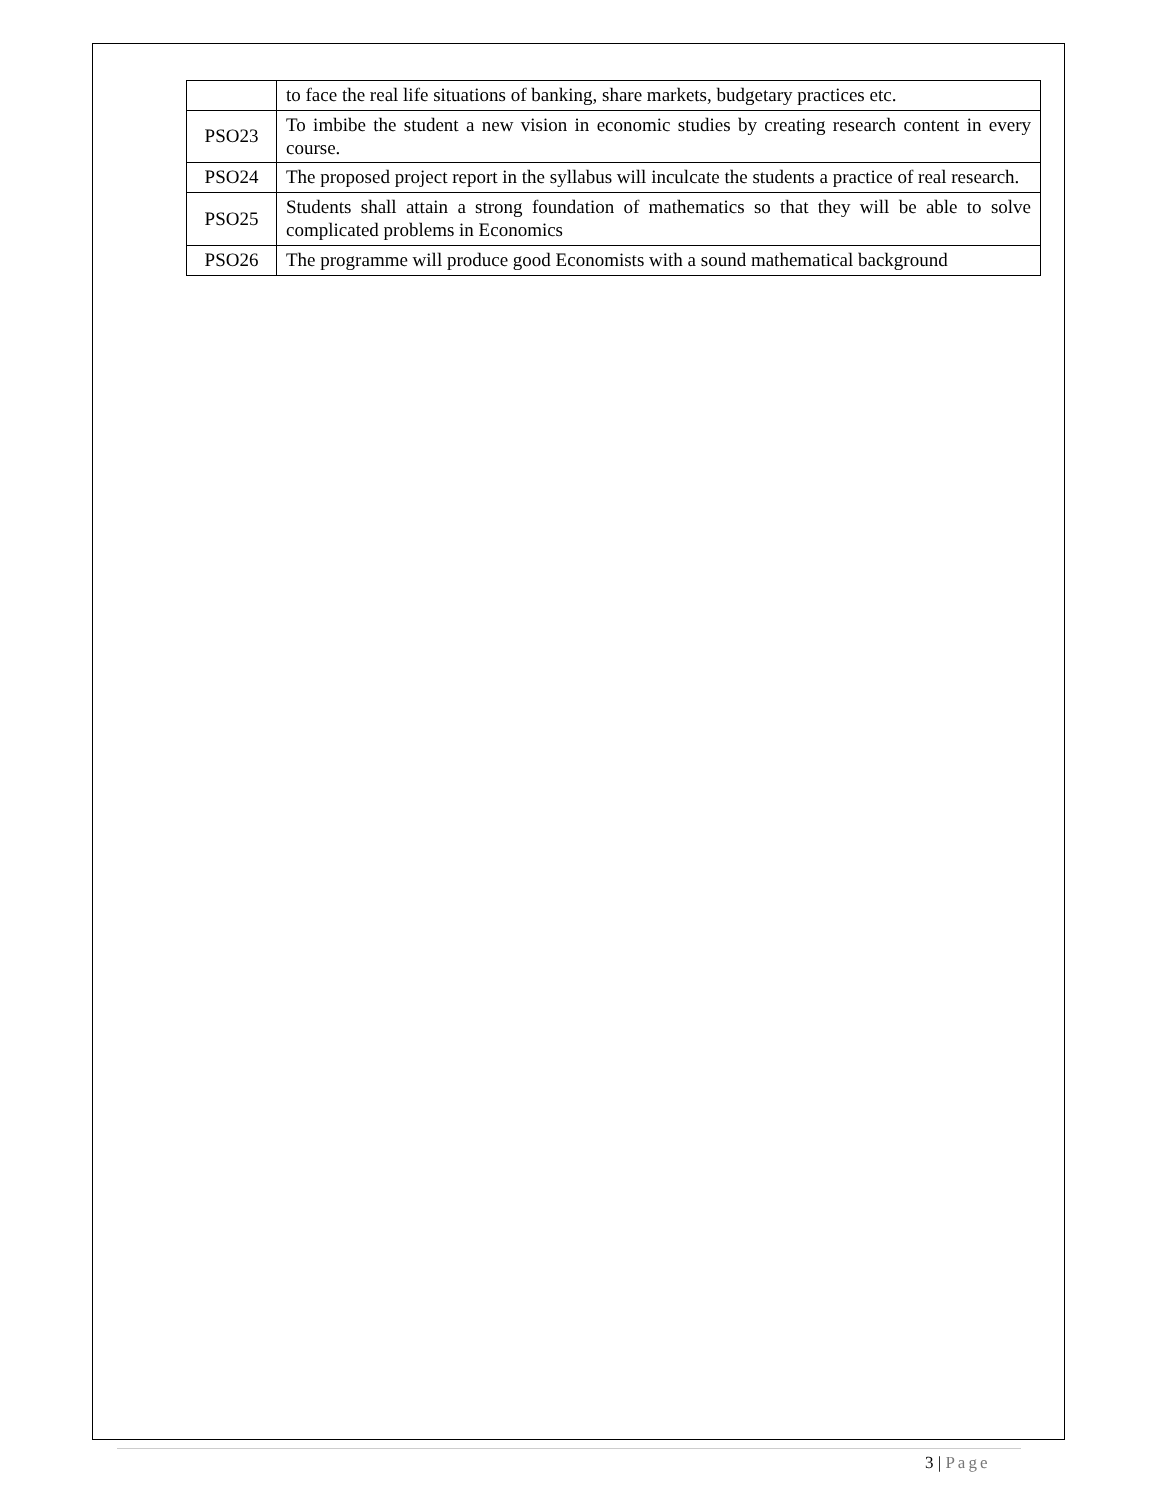| | to face the real life situations of banking, share markets, budgetary practices etc. |
| PSO23 | To imbibe the student a new vision in economic studies by creating research content in every course. |
| PSO24 | The proposed project report in the syllabus will inculcate the students a practice of real research. |
| PSO25 | Students shall attain a strong foundation of mathematics so that they will be able to solve complicated problems in Economics |
| PSO26 | The programme will produce good Economists with a sound mathematical background |
3 | Page